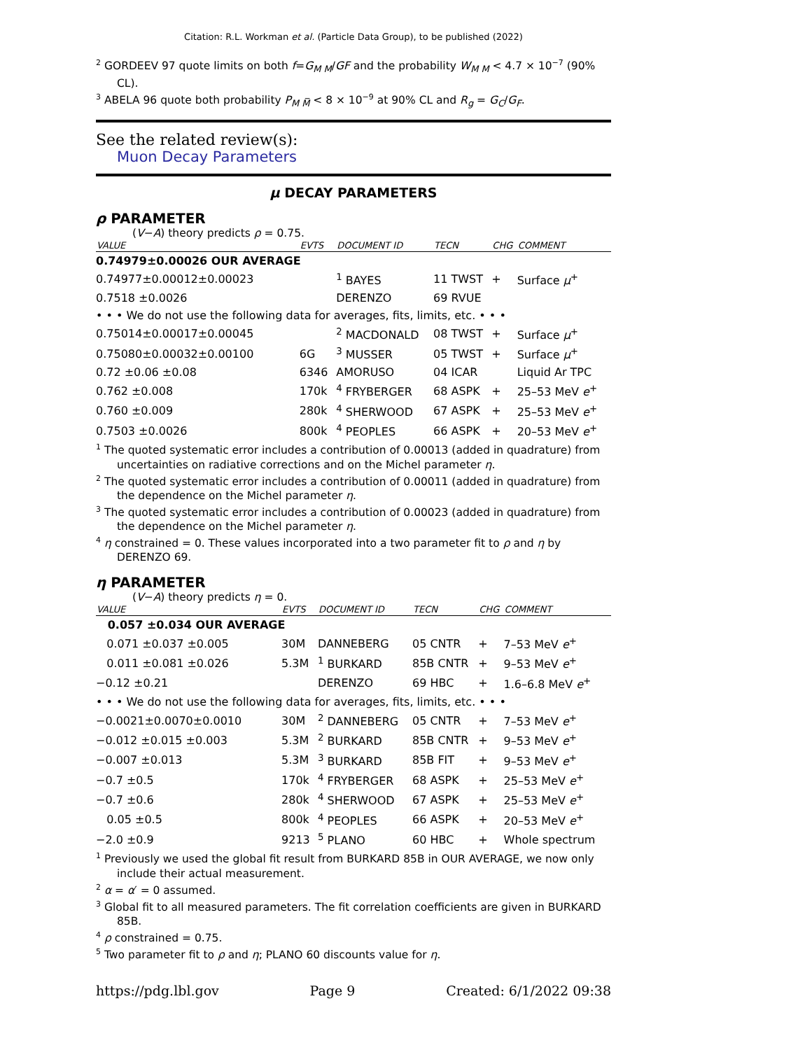Citation: R.L. Workman et al. (Particle Data Group), to be published (2022)
<sup>2</sup> GORDEEV 97 quote limits on both f=G<sub>M M</sub>/GF and the probability W<sub>M M</sub> < 4.7 × 10<sup>−7</sup> (90% CL).
<sup>3</sup> ABELA 96 quote both probability P<sub>M M̅</sub> < 8 × 10<sup>−9</sup> at 90% CL and R<sub>g</sub> = G<sub>C</sub>/G<sub>F</sub>.
See the related review(s):
Muon Decay Parameters
μ DECAY PARAMETERS
ρ PARAMETER
(V−A) theory predicts ρ = 0.75.
| VALUE | EVTS | DOCUMENT ID | TECN | CHG | COMMENT |
| --- | --- | --- | --- | --- | --- |
| 0.74979±0.00026 OUR AVERAGE | | | | | |
| 0.74977±0.00012±0.00023 | | <sup>1</sup> BAYES | 11 TWST | + | Surface μ<sup>+</sup> |
| 0.7518 ±0.0026 | | DERENZO | 69 RVUE | | |
| • • • We do not use the following data for averages, fits, limits, etc. • • • | | | | | |
| 0.75014±0.00017±0.00045 | | <sup>2</sup> MACDONALD | 08 TWST | + | Surface μ<sup>+</sup> |
| 0.75080±0.00032±0.00100 | 6G | <sup>3</sup> MUSSER | 05 TWST | + | Surface μ<sup>+</sup> |
| 0.72 ±0.06 ±0.08 | 6346 | AMORUSO | 04 ICAR | | Liquid Ar TPC |
| 0.762 ±0.008 | 170k | <sup>4</sup> FRYBERGER | 68 ASPK | + | 25–53 MeV e<sup>+</sup> |
| 0.760 ±0.009 | 280k | <sup>4</sup> SHERWOOD | 67 ASPK | + | 25–53 MeV e<sup>+</sup> |
| 0.7503 ±0.0026 | 800k | <sup>4</sup> PEOPLES | 66 ASPK | + | 20–53 MeV e<sup>+</sup> |
<sup>1</sup> The quoted systematic error includes a contribution of 0.00013 (added in quadrature) from uncertainties on radiative corrections and on the Michel parameter η.
<sup>2</sup> The quoted systematic error includes a contribution of 0.00011 (added in quadrature) from the dependence on the Michel parameter η.
<sup>3</sup> The quoted systematic error includes a contribution of 0.00023 (added in quadrature) from the dependence on the Michel parameter η.
<sup>4</sup> η constrained = 0. These values incorporated into a two parameter fit to ρ and η by DERENZO 69.
η PARAMETER
(V−A) theory predicts η = 0.
| VALUE | EVTS | DOCUMENT ID | TECN | CHG | COMMENT |
| --- | --- | --- | --- | --- | --- |
| 0.057 ±0.034 OUR AVERAGE | | | | | |
| 0.071 ±0.037 ±0.005 | 30M | DANNEBERG | 05 CNTR | + | 7–53 MeV e<sup>+</sup> |
| 0.011 ±0.081 ±0.026 | 5.3M | <sup>1</sup> BURKARD | 85B CNTR | + | 9–53 MeV e<sup>+</sup> |
| −0.12 ±0.21 | | DERENZO | 69 HBC | + | 1.6–6.8 MeV e<sup>+</sup> |
| • • • We do not use the following data for averages, fits, limits, etc. • • • | | | | | |
| −0.0021±0.0070±0.0010 | 30M | <sup>2</sup> DANNEBERG | 05 CNTR | + | 7–53 MeV e<sup>+</sup> |
| −0.012 ±0.015 ±0.003 | 5.3M | <sup>2</sup> BURKARD | 85B CNTR | + | 9–53 MeV e<sup>+</sup> |
| −0.007 ±0.013 | 5.3M | <sup>3</sup> BURKARD | 85B FIT | + | 9–53 MeV e<sup>+</sup> |
| −0.7 ±0.5 | 170k | <sup>4</sup> FRYBERGER | 68 ASPK | + | 25–53 MeV e<sup>+</sup> |
| −0.7 ±0.6 | 280k | <sup>4</sup> SHERWOOD | 67 ASPK | + | 25–53 MeV e<sup>+</sup> |
| 0.05 ±0.5 | 800k | <sup>4</sup> PEOPLES | 66 ASPK | + | 20–53 MeV e<sup>+</sup> |
| −2.0 ±0.9 | 9213 | <sup>5</sup> PLANO | 60 HBC | + | Whole spectrum |
<sup>1</sup> Previously we used the global fit result from BURKARD 85B in OUR AVERAGE, we now only include their actual measurement.
<sup>2</sup> α = α′ = 0 assumed.
<sup>3</sup> Global fit to all measured parameters. The fit correlation coefficients are given in BURKARD 85B.
<sup>4</sup> ρ constrained = 0.75.
<sup>5</sup> Two parameter fit to ρ and η; PLANO 60 discounts value for η.
https://pdg.lbl.gov Page 9 Created: 6/1/2022 09:38